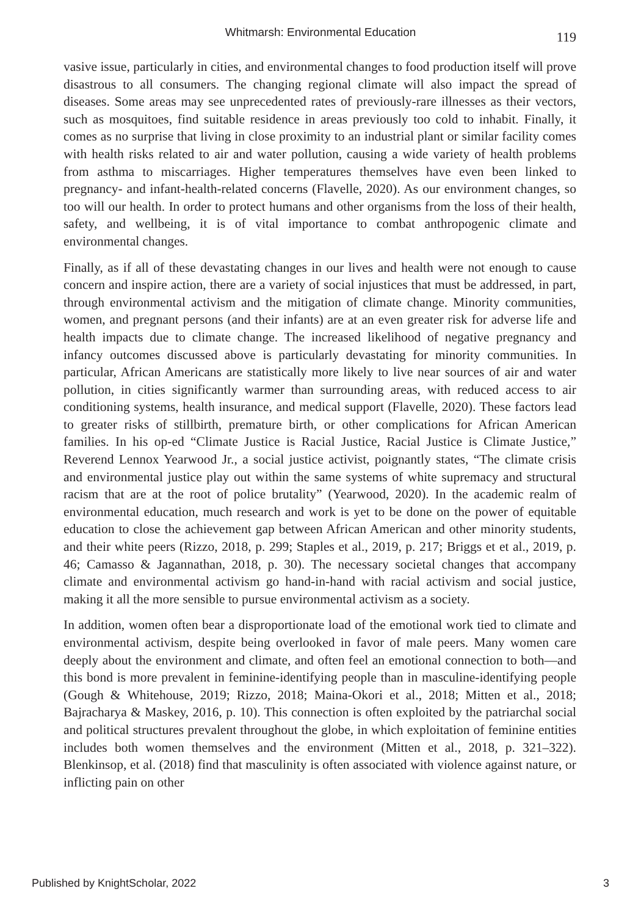Whitmarsh: Environmental Education
119
vasive issue, particularly in cities, and environmental changes to food production itself will prove disastrous to all consumers. The changing regional climate will also impact the spread of diseases. Some areas may see unprecedented rates of previously-rare illnesses as their vectors, such as mosquitoes, find suitable residence in areas previously too cold to inhabit. Finally, it comes as no surprise that living in close proximity to an industrial plant or similar facility comes with health risks related to air and water pollution, causing a wide variety of health problems from asthma to miscarriages. Higher temperatures themselves have even been linked to pregnancy- and infant-health-related concerns (Flavelle, 2020). As our environment changes, so too will our health. In order to protect humans and other organisms from the loss of their health, safety, and wellbeing, it is of vital importance to combat anthropogenic climate and environmental changes.
Finally, as if all of these devastating changes in our lives and health were not enough to cause concern and inspire action, there are a variety of social injustices that must be addressed, in part, through environmental activism and the mitigation of climate change. Minority communities, women, and pregnant persons (and their infants) are at an even greater risk for adverse life and health impacts due to climate change. The increased likelihood of negative pregnancy and infancy outcomes discussed above is particularly devastating for minority communities. In particular, African Americans are statistically more likely to live near sources of air and water pollution, in cities significantly warmer than surrounding areas, with reduced access to air conditioning systems, health insurance, and medical support (Flavelle, 2020). These factors lead to greater risks of stillbirth, premature birth, or other complications for African American families. In his op-ed “Climate Justice is Racial Justice, Racial Justice is Climate Justice,” Reverend Lennox Yearwood Jr., a social justice activist, poignantly states, “The climate crisis and environmental justice play out within the same systems of white supremacy and structural racism that are at the root of police brutality” (Yearwood, 2020). In the academic realm of environmental education, much research and work is yet to be done on the power of equitable education to close the achievement gap between African American and other minority students, and their white peers (Rizzo, 2018, p. 299; Staples et al., 2019, p. 217; Briggs et et al., 2019, p. 46; Camasso & Jagannathan, 2018, p. 30). The necessary societal changes that accompany climate and environmental activism go hand-in-hand with racial activism and social justice, making it all the more sensible to pursue environmental activism as a society.
In addition, women often bear a disproportionate load of the emotional work tied to climate and environmental activism, despite being overlooked in favor of male peers. Many women care deeply about the environment and climate, and often feel an emotional connection to both—and this bond is more prevalent in feminine-identifying people than in masculine-identifying people (Gough & Whitehouse, 2019; Rizzo, 2018; Maina-Okori et al., 2018; Mitten et al., 2018; Bajracharya & Maskey, 2016, p. 10). This connection is often exploited by the patriarchal social and political structures prevalent throughout the globe, in which exploitation of feminine entities includes both women themselves and the environment (Mitten et al., 2018, p. 321–322). Blenkinsop, et al. (2018) find that masculinity is often associated with violence against nature, or inflicting pain on other
Published by KnightScholar, 2022 3